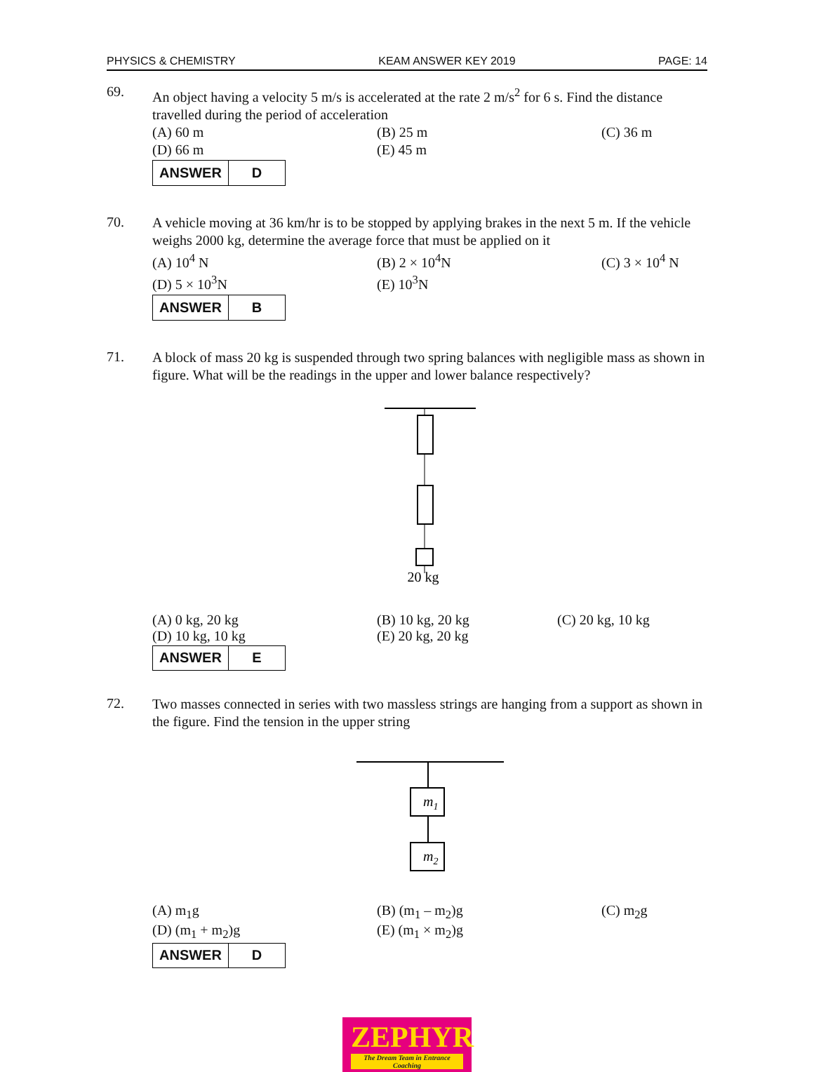PHYSICS & CHEMISTRY KEAM ANSWER KEY 2019 PAGE: 14
69.
An object having a velocity 5 m/s is accelerated at the rate 2 m/s<sup>2</sup> for 6 s. Find the distance travelled during the period of acceleration
(A) 60 m (B) 25 m (C) 36 m (D) 66 m (E) 45 m
| ANSWER | D |
70.
A vehicle moving at 36 km/hr is to be stopped by applying brakes in the next 5 m. If the vehicle weighs 2000 kg, determine the average force that must be applied on it
(A) 10<sup>4</sup> N (B) 2 × 10<sup>4</sup>N (C) 3 × 10<sup>4</sup> N (D) 5 × 10<sup>3</sup>N (E) 10<sup>3</sup>N
| ANSWER | B |
71.
A block of mass 20 kg is suspended through two spring balances with negligible mass as shown in figure. What will be the readings in the upper and lower balance respectively?
20 kg
(A) 0 kg, 20 kg (B) 10 kg, 20 kg (C) 20 kg, 10 kg (D) 10 kg, 10 kg (E) 20 kg, 20 kg
| ANSWER | E |
72.
Two masses connected in series with two massless strings are hanging from a support as shown in the figure. Find the tension in the upper string
m1
m2
(A) m<sub>1</sub>g (B) (m<sub>1</sub> – m<sub>2</sub>)g (C) m<sub>2</sub>g (D) (m<sub>1</sub> + m<sub>2</sub>)g (E) (m<sub>1</sub> × m<sub>2</sub>)g
| ANSWER | D |
ZEPHYR The Dream Team in Entrance Coaching